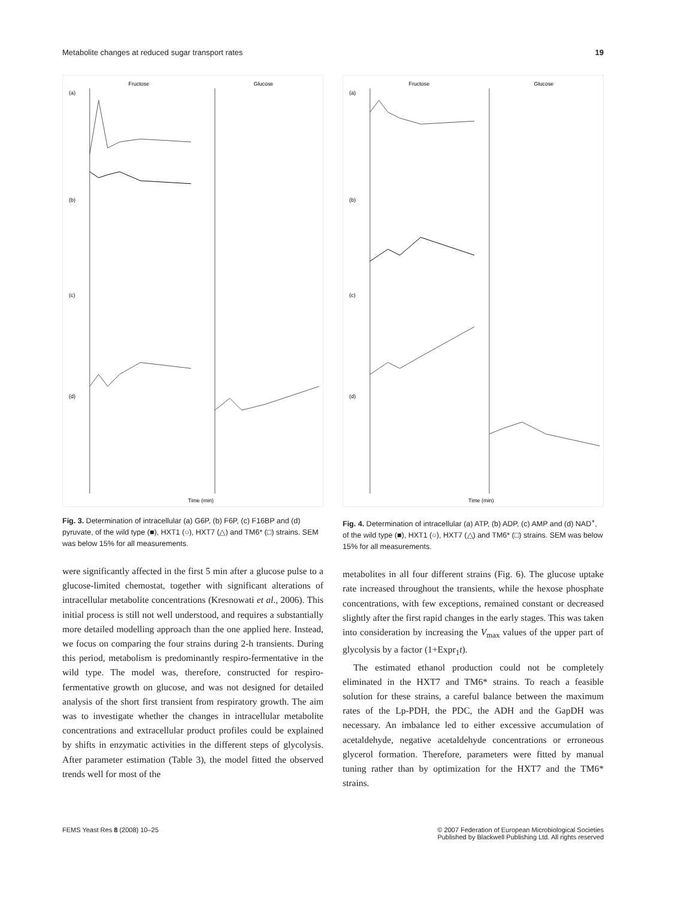Metabolite changes at reduced sugar transport rates 19
(a)
(b)
(c)
(d)
Fructose
Glucose
Time (min)
Fig. 3. Determination of intracellular (a) G6P, (b) F6P, (c) F16BP and (d) pyruvate, of the wild type (■), HXT1 (○), HXT7 (△) and TM6* (□) strains. SEM was below 15% for all measurements.
were significantly affected in the first 5 min after a glucose pulse to a glucose-limited chemostat, together with significant alterations of intracellular metabolite concentrations (Kresnowati et al., 2006). This initial process is still not well understood, and requires a substantially more detailed modelling approach than the one applied here. Instead, we focus on comparing the four strains during 2-h transients. During this period, metabolism is predominantly respiro-fermentative in the wild type. The model was, therefore, constructed for respiro-fermentative growth on glucose, and was not designed for detailed analysis of the short first transient from respiratory growth. The aim was to investigate whether the changes in intracellular metabolite concentrations and extracellular product profiles could be explained by shifts in enzymatic activities in the different steps of glycolysis. After parameter estimation (Table 3), the model fitted the observed trends well for most of the
(a)
(b)
(c)
(d)
Fructose
Glucose
Time (min)
Fig. 4. Determination of intracellular (a) ATP, (b) ADP, (c) AMP and (d) NAD<sup>+</sup>, of the wild type (■), HXT1 (○), HXT7 (△) and TM6* (□) strains. SEM was below 15% for all measurements.
metabolites in all four different strains (Fig. 6). The glucose uptake rate increased throughout the transients, while the hexose phosphate concentrations, with few exceptions, remained constant or decreased slightly after the first rapid changes in the early stages. This was taken into consideration by increasing the V<sub>max</sub> values of the upper part of glycolysis by a factor (1+Expr<sub>1</sub>t).
The estimated ethanol production could not be completely eliminated in the HXT7 and TM6* strains. To reach a feasible solution for these strains, a careful balance between the maximum rates of the Lp-PDH, the PDC, the ADH and the GapDH was necessary. An imbalance led to either excessive accumulation of acetaldehyde, negative acetaldehyde concentrations or erroneous glycerol formation. Therefore, parameters were fitted by manual tuning rather than by optimization for the HXT7 and the TM6* strains.
FEMS Yeast Res 8 (2008) 10–25 © 2007 Federation of European Microbiological Societies
Published by Blackwell Publishing Ltd. All rights reserved